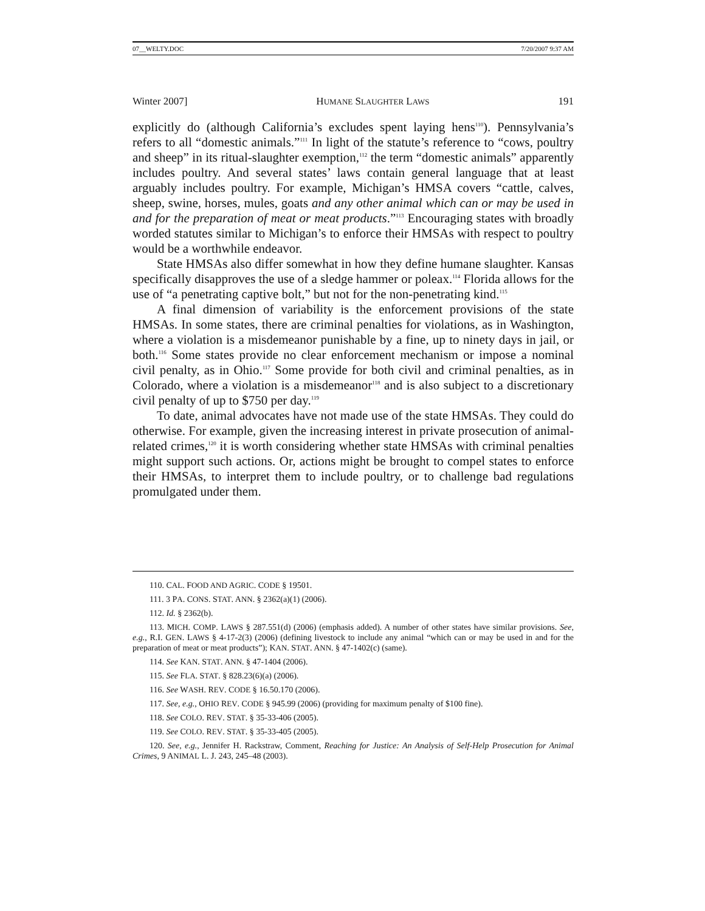07__WELTY.DOC 7/20/2007 9:37 AM
Winter 2007] HUMANE SLAUGHTER LAWS 191
explicitly do (although California’s excludes spent laying hens<sup>110</sup>). Pennsylvania’s refers to all “domestic animals.”<sup>111</sup> In light of the statute’s reference to “cows, poultry and sheep” in its ritual-slaughter exemption,<sup>112</sup> the term “domestic animals” apparently includes poultry. And several states’ laws contain general language that at least arguably includes poultry. For example, Michigan’s HMSA covers “cattle, calves, sheep, swine, horses, mules, goats and any other animal which can or may be used in and for the preparation of meat or meat products.”<sup>113</sup> Encouraging states with broadly worded statutes similar to Michigan’s to enforce their HMSAs with respect to poultry would be a worthwhile endeavor.
State HMSAs also differ somewhat in how they define humane slaughter. Kansas specifically disapproves the use of a sledge hammer or poleax.<sup>114</sup> Florida allows for the use of “a penetrating captive bolt,” but not for the non-penetrating kind.<sup>115</sup>
A final dimension of variability is the enforcement provisions of the state HMSAs. In some states, there are criminal penalties for violations, as in Washington, where a violation is a misdemeanor punishable by a fine, up to ninety days in jail, or both.<sup>116</sup> Some states provide no clear enforcement mechanism or impose a nominal civil penalty, as in Ohio.<sup>117</sup> Some provide for both civil and criminal penalties, as in Colorado, where a violation is a misdemeanor<sup>118</sup> and is also subject to a discretionary civil penalty of up to $750 per day.<sup>119</sup>
To date, animal advocates have not made use of the state HMSAs. They could do otherwise. For example, given the increasing interest in private prosecution of animal-related crimes,<sup>120</sup> it is worth considering whether state HMSAs with criminal penalties might support such actions. Or, actions might be brought to compel states to enforce their HMSAs, to interpret them to include poultry, or to challenge bad regulations promulgated under them.
110. CAL. FOOD AND AGRIC. CODE § 19501.
111. 3 PA. CONS. STAT. ANN. § 2362(a)(1) (2006).
112. Id. § 2362(b).
113. MICH. COMP. LAWS § 287.551(d) (2006) (emphasis added). A number of other states have similar provisions. See, e.g., R.I. GEN. LAWS § 4-17-2(3) (2006) (defining livestock to include any animal “which can or may be used in and for the preparation of meat or meat products”); KAN. STAT. ANN. § 47-1402(c) (same).
114. See KAN. STAT. ANN. § 47-1404 (2006).
115. See FLA. STAT. § 828.23(6)(a) (2006).
116. See WASH. REV. CODE § 16.50.170 (2006).
117. See, e.g., OHIO REV. CODE § 945.99 (2006) (providing for maximum penalty of $100 fine).
118. See COLO. REV. STAT. § 35-33-406 (2005).
119. See COLO. REV. STAT. § 35-33-405 (2005).
120. See, e.g., Jennifer H. Rackstraw, Comment, Reaching for Justice: An Analysis of Self-Help Prosecution for Animal Crimes, 9 ANIMAL L. J. 243, 245–48 (2003).